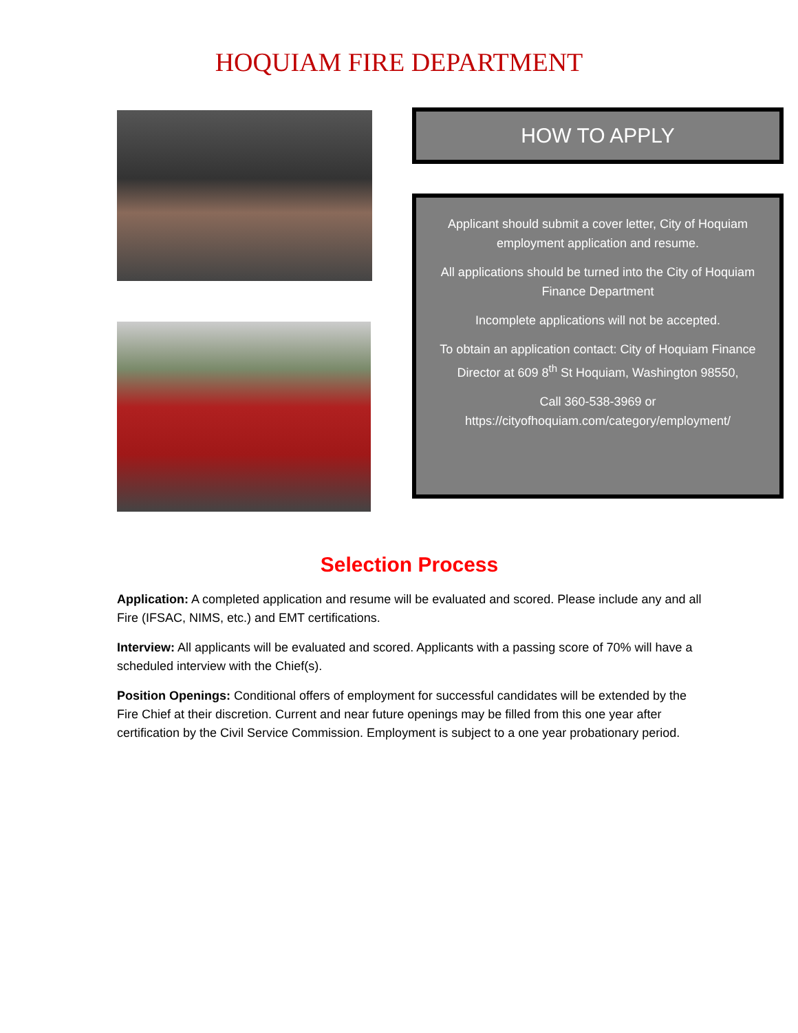HOQUIAM FIRE DEPARTMENT
HOW TO APPLY
Applicant should submit a cover letter, City of Hoquiam employment application and resume.
All applications should be turned into the City of Hoquiam Finance Department
Incomplete applications will not be accepted.
To obtain an application contact: City of Hoquiam Finance Director at 609 8<sup>th</sup> St Hoquiam, Washington 98550,
Call 360-538-3969 or https://cityofhoquiam.com/category/employment/
Selection Process
Application: A completed application and resume will be evaluated and scored. Please include any and all Fire (IFSAC, NIMS, etc.) and EMT certifications.
Interview: All applicants will be evaluated and scored. Applicants with a passing score of 70% will have a scheduled interview with the Chief(s).
Position Openings: Conditional offers of employment for successful candidates will be extended by the Fire Chief at their discretion. Current and near future openings may be filled from this one year after certification by the Civil Service Commission. Employment is subject to a one year probationary period.